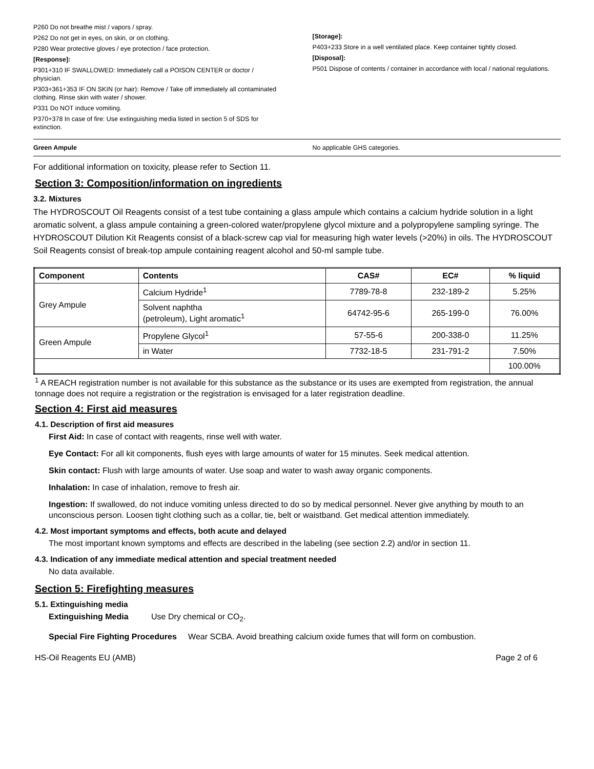P260 Do not breathe mist / vapors / spray.
P262 Do not get in eyes, on skin, or on clothing.
P280 Wear protective gloves / eye protection / face protection.
[Response]:
P301+310 IF SWALLOWED: Immediately call a POISON CENTER or doctor / physician.
P303+361+353 IF ON SKIN (or hair): Remove / Take off immediately all contaminated clothing. Rinse skin with water / shower.
P331 Do NOT induce vomiting.
P370+378 In case of fire: Use extinguishing media listed in section 5 of SDS for extinction.
[Storage]:
P403+233 Store in a well ventilated place. Keep container tightly closed.
[Disposal]:
P501 Dispose of contents / container in accordance with local / national regulations.
Green Ampule No applicable GHS categories.
For additional information on toxicity, please refer to Section 11.
Section 3: Composition/information on ingredients
3.2. Mixtures
The HYDROSCOUT Oil Reagents consist of a test tube containing a glass ampule which contains a calcium hydride solution in a light aromatic solvent, a glass ampule containing a green-colored water/propylene glycol mixture and a polypropylene sampling syringe. The HYDROSCOUT Dilution Kit Reagents consist of a black-screw cap vial for measuring high water levels (>20%) in oils. The HYDROSCOUT Soil Reagents consist of break-top ampule containing reagent alcohol and 50-ml sample tube.
| Component | Contents | CAS# | EC# | % liquid |
| --- | --- | --- | --- | --- |
| Grey Ampule | Calcium Hydride<sup>1</sup> | 7789-78-8 | 232-189-2 | 5.25% |
| | Solvent naphtha (petroleum), Light aromatic<sup>1</sup> | 64742-95-6 | 265-199-0 | 76.00% |
| Green Ampule | Propylene Glycol<sup>1</sup> | 57-55-6 | 200-338-0 | 11.25% |
| | in Water | 7732-18-5 | 231-791-2 | 7.50% |
| | | | | 100.00% |
<sup>1</sup> A REACH registration number is not available for this substance as the substance or its uses are exempted from registration, the annual tonnage does not require a registration or the registration is envisaged for a later registration deadline.
Section 4: First aid measures
4.1. Description of first aid measures
First Aid: In case of contact with reagents, rinse well with water.
Eye Contact: For all kit components, flush eyes with large amounts of water for 15 minutes. Seek medical attention.
Skin contact: Flush with large amounts of water. Use soap and water to wash away organic components.
Inhalation: In case of inhalation, remove to fresh air.
Ingestion: If swallowed, do not induce vomiting unless directed to do so by medical personnel. Never give anything by mouth to an unconscious person. Loosen tight clothing such as a collar, tie, belt or waistband. Get medical attention immediately.
4.2. Most important symptoms and effects, both acute and delayed
The most important known symptoms and effects are described in the labeling (see section 2.2) and/or in section 11.
4.3. Indication of any immediate medical attention and special treatment needed
No data available.
Section 5: Firefighting measures
5.1. Extinguishing media
Extinguishing Media Use Dry chemical or CO<sub>2</sub>.
Special Fire Fighting Procedures Wear SCBA. Avoid breathing calcium oxide fumes that will form on combustion.
HS-Oil Reagents EU (AMB) Page 2 of 6